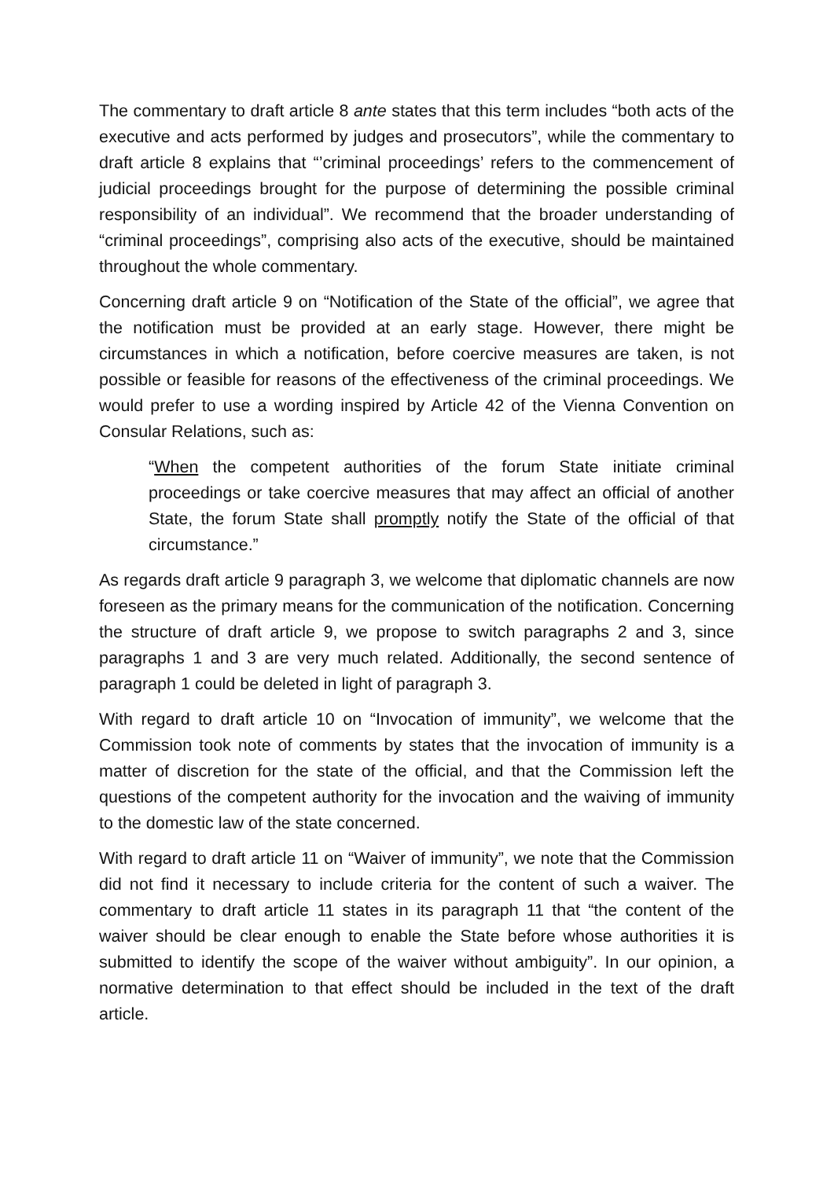The commentary to draft article 8 ante states that this term includes “both acts of the executive and acts performed by judges and prosecutors”, while the commentary to draft article 8 explains that “’criminal proceedings’ refers to the commencement of judicial proceedings brought for the purpose of determining the possible criminal responsibility of an individual”. We recommend that the broader understanding of “criminal proceedings”, comprising also acts of the executive, should be maintained throughout the whole commentary.
Concerning draft article 9 on “Notification of the State of the official”, we agree that the notification must be provided at an early stage. However, there might be circumstances in which a notification, before coercive measures are taken, is not possible or feasible for reasons of the effectiveness of the criminal proceedings. We would prefer to use a wording inspired by Article 42 of the Vienna Convention on Consular Relations, such as:
“When the competent authorities of the forum State initiate criminal proceedings or take coercive measures that may affect an official of another State, the forum State shall promptly notify the State of the official of that circumstance.”
As regards draft article 9 paragraph 3, we welcome that diplomatic channels are now foreseen as the primary means for the communication of the notification. Concerning the structure of draft article 9, we propose to switch paragraphs 2 and 3, since paragraphs 1 and 3 are very much related. Additionally, the second sentence of paragraph 1 could be deleted in light of paragraph 3.
With regard to draft article 10 on “Invocation of immunity”, we welcome that the Commission took note of comments by states that the invocation of immunity is a matter of discretion for the state of the official, and that the Commission left the questions of the competent authority for the invocation and the waiving of immunity to the domestic law of the state concerned.
With regard to draft article 11 on “Waiver of immunity”, we note that the Commission did not find it necessary to include criteria for the content of such a waiver. The commentary to draft article 11 states in its paragraph 11 that “the content of the waiver should be clear enough to enable the State before whose authorities it is submitted to identify the scope of the waiver without ambiguity”. In our opinion, a normative determination to that effect should be included in the text of the draft article.